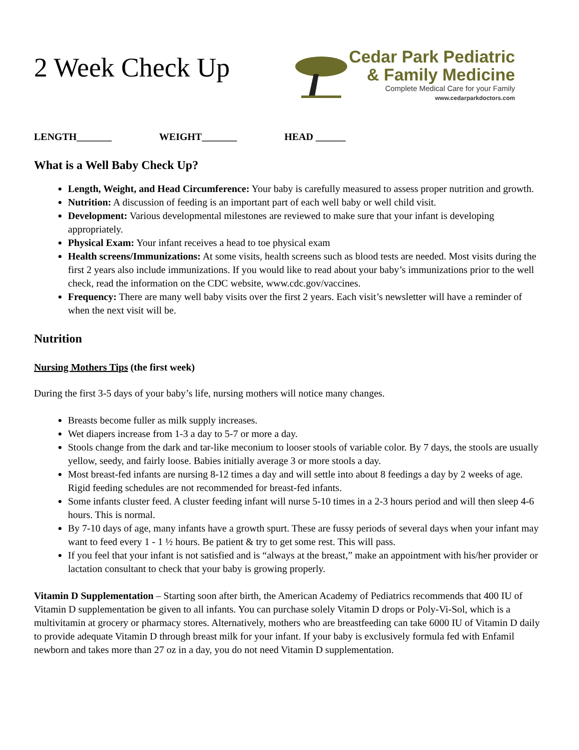2 Week Check Up
Cedar Park Pediatric
& Family Medicine
Complete Medical Care for your Family
www.cedarparkdoctors.com
LENGTH_______ WEIGHT_______ HEAD ______
What is a Well Baby Check Up?
Length, Weight, and Head Circumference: Your baby is carefully measured to assess proper nutrition and growth.
Nutrition: A discussion of feeding is an important part of each well baby or well child visit.
Development: Various developmental milestones are reviewed to make sure that your infant is developing appropriately.
Physical Exam: Your infant receives a head to toe physical exam
Health screens/Immunizations: At some visits, health screens such as blood tests are needed. Most visits during the first 2 years also include immunizations. If you would like to read about your baby’s immunizations prior to the well check, read the information on the CDC website, www.cdc.gov/vaccines.
Frequency: There are many well baby visits over the first 2 years. Each visit’s newsletter will have a reminder of when the next visit will be.
Nutrition
Nursing Mothers Tips (the first week)
During the first 3-5 days of your baby’s life, nursing mothers will notice many changes.
Breasts become fuller as milk supply increases.
Wet diapers increase from 1-3 a day to 5-7 or more a day.
Stools change from the dark and tar-like meconium to looser stools of variable color. By 7 days, the stools are usually yellow, seedy, and fairly loose. Babies initially average 3 or more stools a day.
Most breast-fed infants are nursing 8-12 times a day and will settle into about 8 feedings a day by 2 weeks of age. Rigid feeding schedules are not recommended for breast-fed infants.
Some infants cluster feed. A cluster feeding infant will nurse 5-10 times in a 2-3 hours period and will then sleep 4-6 hours. This is normal.
By 7-10 days of age, many infants have a growth spurt. These are fussy periods of several days when your infant may want to feed every 1 - 1 ½ hours. Be patient & try to get some rest. This will pass.
If you feel that your infant is not satisfied and is “always at the breast,” make an appointment with his/her provider or lactation consultant to check that your baby is growing properly.
Vitamin D Supplementation – Starting soon after birth, the American Academy of Pediatrics recommends that 400 IU of Vitamin D supplementation be given to all infants. You can purchase solely Vitamin D drops or Poly-Vi-Sol, which is a multivitamin at grocery or pharmacy stores. Alternatively, mothers who are breastfeeding can take 6000 IU of Vitamin D daily to provide adequate Vitamin D through breast milk for your infant. If your baby is exclusively formula fed with Enfamil newborn and takes more than 27 oz in a day, you do not need Vitamin D supplementation.